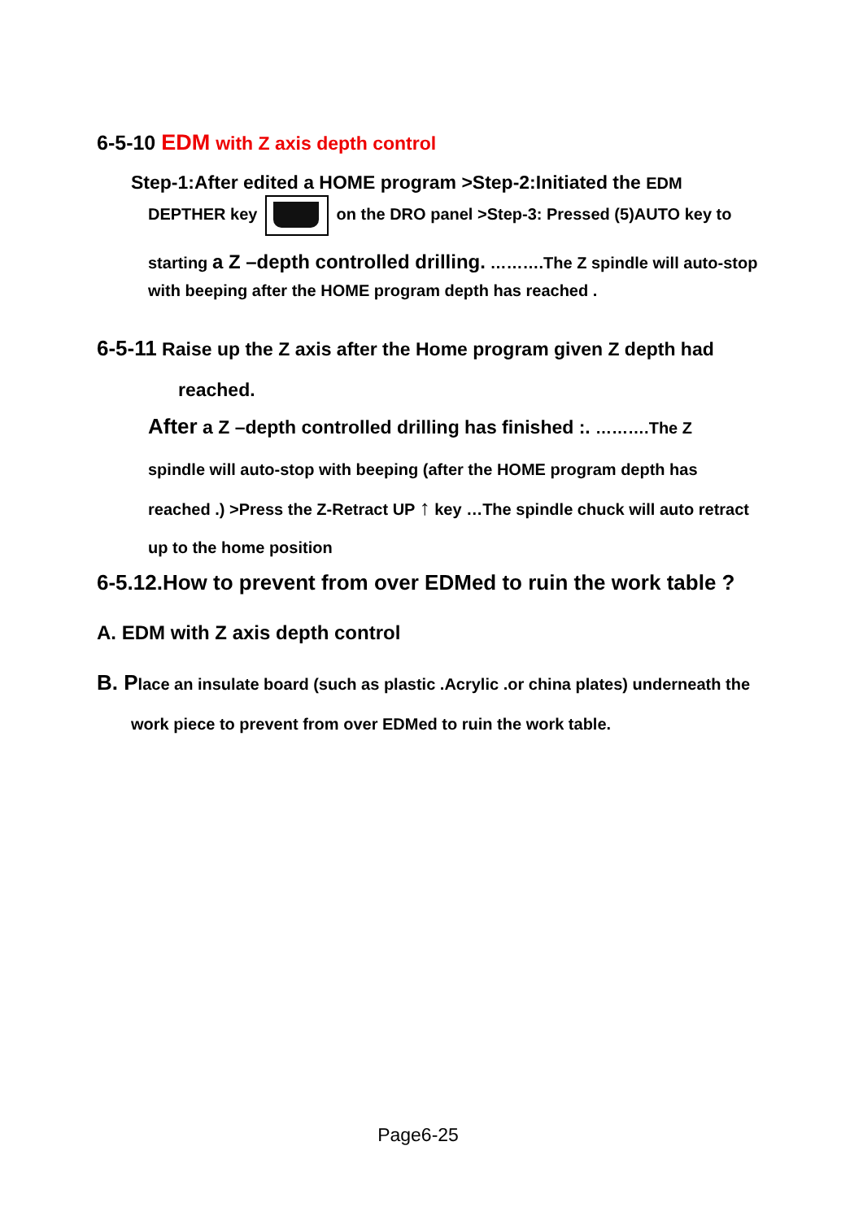6-5-10 EDM with Z axis depth control
Step-1:After edited a HOME program >Step-2:Initiated the EDM
DEPTHER key on the DRO panel >Step-3: Pressed (5)AUTO key to
starting a Z –depth controlled drilling. ……….The Z spindle will auto-stop
with beeping after the HOME program depth has reached .
6-5-11 Raise up the Z axis after the Home program given Z depth had
reached.
After a Z –depth controlled drilling has finished :. ……….The Z
spindle will auto-stop with beeping (after the HOME program depth has
reached .) >Press the Z-Retract UP ↑ key …The spindle chuck will auto retract
up to the home position
6-5.12.How to prevent from over EDMed to ruin the work table ?
A. EDM with Z axis depth control
B. Place an insulate board (such as plastic .Acrylic .or china plates) underneath the
work piece to prevent from over EDMed to ruin the work table.
Page6-25